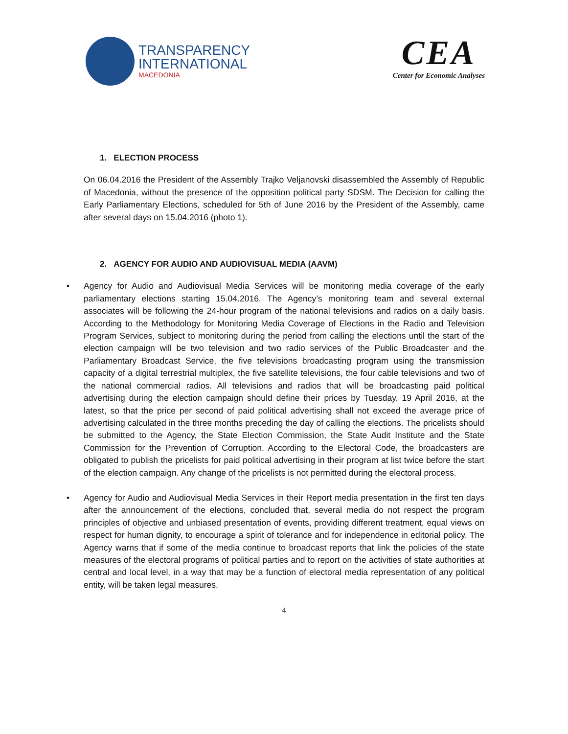TRANSPARENCY
INTERNATIONAL
MACEDONIA
CEA
Center for Economic Analyses
1. ELECTION PROCESS
On 06.04.2016 the President of the Assembly Trajko Veljanovski disassembled the Assembly of Republic of Macedonia, without the presence of the opposition political party SDSM. The Decision for calling the Early Parliamentary Elections, scheduled for 5th of June 2016 by the President of the Assembly, came after several days on 15.04.2016 (photo 1).
2. AGENCY FOR AUDIO AND AUDIOVISUAL MEDIA (AAVM)
• Agency for Audio and Audiovisual Media Services will be monitoring media coverage of the early parliamentary elections starting 15.04.2016. The Agency’s monitoring team and several external associates will be following the 24-hour program of the national televisions and radios on a daily basis. According to the Methodology for Monitoring Media Coverage of Elections in the Radio and Television Program Services, subject to monitoring during the period from calling the elections until the start of the election campaign will be two television and two radio services of the Public Broadcaster and the Parliamentary Broadcast Service, the five televisions broadcasting program using the transmission capacity of a digital terrestrial multiplex, the five satellite televisions, the four cable televisions and two of the national commercial radios. All televisions and radios that will be broadcasting paid political advertising during the election campaign should define their prices by Tuesday, 19 April 2016, at the latest, so that the price per second of paid political advertising shall not exceed the average price of advertising calculated in the three months preceding the day of calling the elections. The pricelists should be submitted to the Agency, the State Election Commission, the State Audit Institute and the State Commission for the Prevention of Corruption. According to the Electoral Code, the broadcasters are obligated to publish the pricelists for paid political advertising in their program at list twice before the start of the election campaign. Any change of the pricelists is not permitted during the electoral process.
• Agency for Audio and Audiovisual Media Services in their Report media presentation in the first ten days after the announcement of the elections, concluded that, several media do not respect the program principles of objective and unbiased presentation of events, providing different treatment, equal views on respect for human dignity, to encourage a spirit of tolerance and for independence in editorial policy. The Agency warns that if some of the media continue to broadcast reports that link the policies of the state measures of the electoral programs of political parties and to report on the activities of state authorities at central and local level, in a way that may be a function of electoral media representation of any political entity, will be taken legal measures.
4